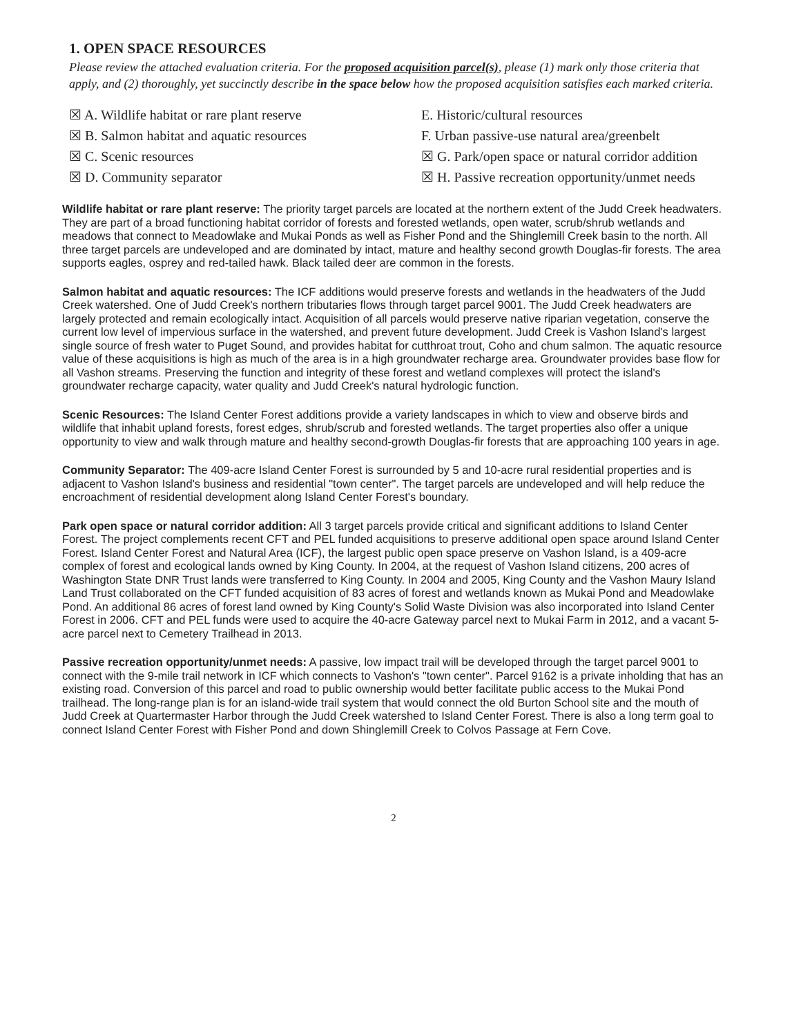1. OPEN SPACE RESOURCES
Please review the attached evaluation criteria. For the proposed acquisition parcel(s), please (1) mark only those criteria that apply, and (2) thoroughly, yet succinctly describe in the space below how the proposed acquisition satisfies each marked criteria.
☒ A. Wildlife habitat or rare plant reserve
☒ B. Salmon habitat and aquatic resources
☒ C. Scenic resources
☒ D. Community separator
E. Historic/cultural resources
F. Urban passive-use natural area/greenbelt
☒ G. Park/open space or natural corridor addition
☒ H. Passive recreation opportunity/unmet needs
Wildlife habitat or rare plant reserve: The priority target parcels are located at the northern extent of the Judd Creek headwaters. They are part of a broad functioning habitat corridor of forests and forested wetlands, open water, scrub/shrub wetlands and meadows that connect to Meadowlake and Mukai Ponds as well as Fisher Pond and the Shinglemill Creek basin to the north. All three target parcels are undeveloped and are dominated by intact, mature and healthy second growth Douglas-fir forests. The area supports eagles, osprey and red-tailed hawk. Black tailed deer are common in the forests.
Salmon habitat and aquatic resources: The ICF additions would preserve forests and wetlands in the headwaters of the Judd Creek watershed. One of Judd Creek's northern tributaries flows through target parcel 9001. The Judd Creek headwaters are largely protected and remain ecologically intact. Acquisition of all parcels would preserve native riparian vegetation, conserve the current low level of impervious surface in the watershed, and prevent future development. Judd Creek is Vashon Island's largest single source of fresh water to Puget Sound, and provides habitat for cutthroat trout, Coho and chum salmon. The aquatic resource value of these acquisitions is high as much of the area is in a high groundwater recharge area. Groundwater provides base flow for all Vashon streams. Preserving the function and integrity of these forest and wetland complexes will protect the island's groundwater recharge capacity, water quality and Judd Creek's natural hydrologic function.
Scenic Resources: The Island Center Forest additions provide a variety landscapes in which to view and observe birds and wildlife that inhabit upland forests, forest edges, shrub/scrub and forested wetlands. The target properties also offer a unique opportunity to view and walk through mature and healthy second-growth Douglas-fir forests that are approaching 100 years in age.
Community Separator: The 409-acre Island Center Forest is surrounded by 5 and 10-acre rural residential properties and is adjacent to Vashon Island's business and residential "town center". The target parcels are undeveloped and will help reduce the encroachment of residential development along Island Center Forest's boundary.
Park open space or natural corridor addition: All 3 target parcels provide critical and significant additions to Island Center Forest. The project complements recent CFT and PEL funded acquisitions to preserve additional open space around Island Center Forest. Island Center Forest and Natural Area (ICF), the largest public open space preserve on Vashon Island, is a 409-acre complex of forest and ecological lands owned by King County. In 2004, at the request of Vashon Island citizens, 200 acres of Washington State DNR Trust lands were transferred to King County. In 2004 and 2005, King County and the Vashon Maury Island Land Trust collaborated on the CFT funded acquisition of 83 acres of forest and wetlands known as Mukai Pond and Meadowlake Pond. An additional 86 acres of forest land owned by King County's Solid Waste Division was also incorporated into Island Center Forest in 2006. CFT and PEL funds were used to acquire the 40-acre Gateway parcel next to Mukai Farm in 2012, and a vacant 5-acre parcel next to Cemetery Trailhead in 2013.
Passive recreation opportunity/unmet needs: A passive, low impact trail will be developed through the target parcel 9001 to connect with the 9-mile trail network in ICF which connects to Vashon's "town center". Parcel 9162 is a private inholding that has an existing road. Conversion of this parcel and road to public ownership would better facilitate public access to the Mukai Pond trailhead. The long-range plan is for an island-wide trail system that would connect the old Burton School site and the mouth of Judd Creek at Quartermaster Harbor through the Judd Creek watershed to Island Center Forest. There is also a long term goal to connect Island Center Forest with Fisher Pond and down Shinglemill Creek to Colvos Passage at Fern Cove.
2